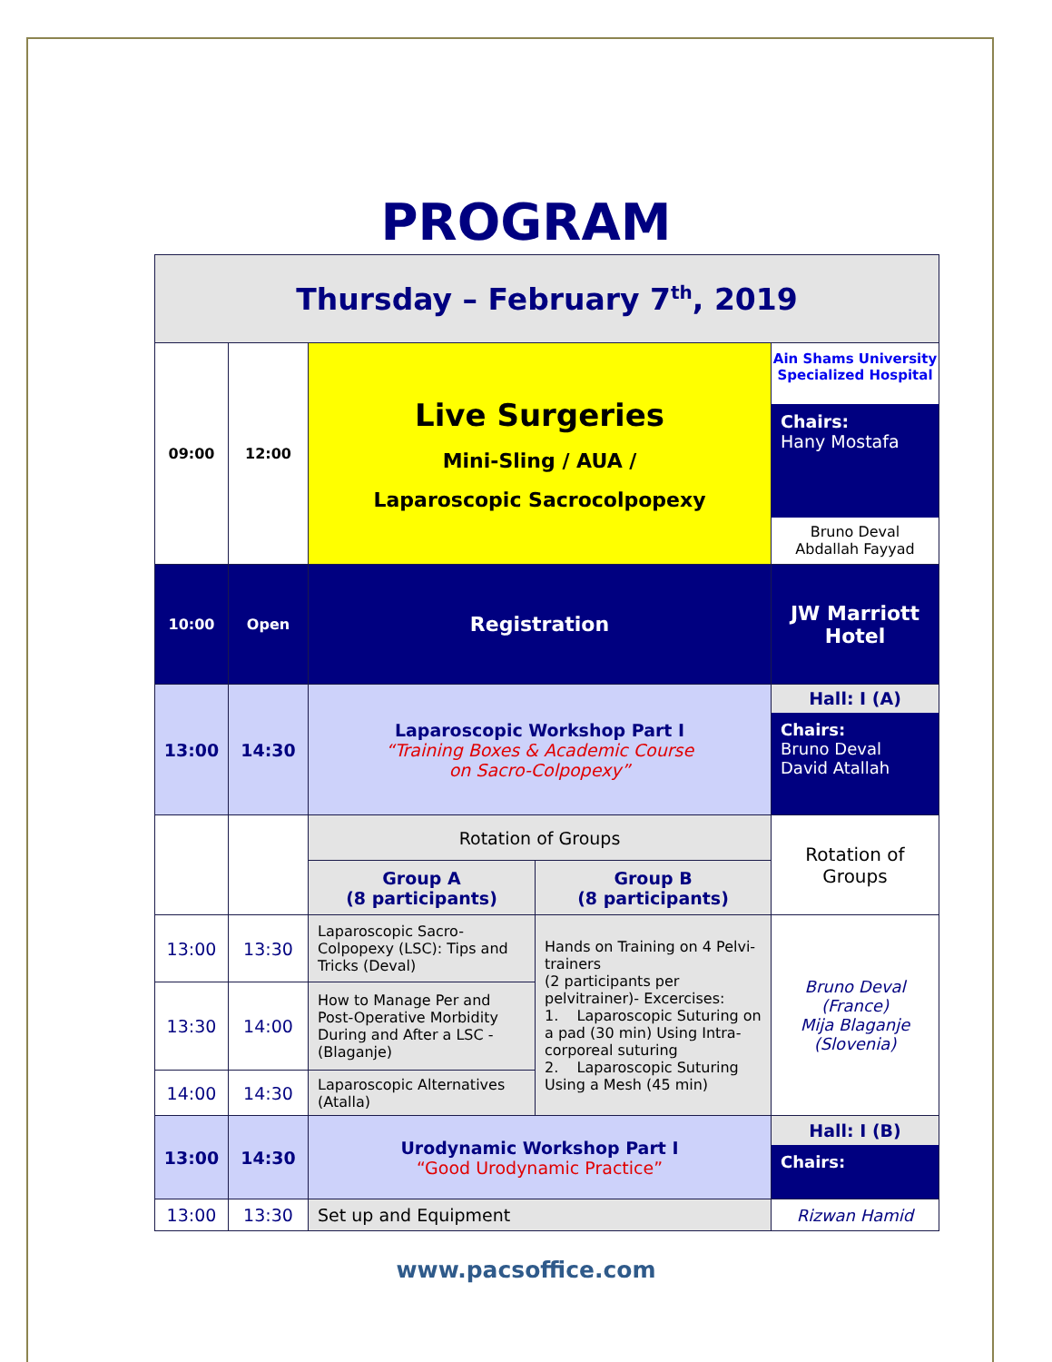PROGRAM
| Thursday – February 7<sup>th</sup>, 2019 | | | | |
| 09:00 | 12:00 | Live Surgeries Mini-Sling / AUA / Laparoscopic Sacrocolpopexy | | Ain Shams University Specialized Hospital Chairs: Hany Mostafa Bruno Deval Abdallah Fayyad |
| 10:00 | Open | Registration | | JW Marriott Hotel |
| 13:00 | 14:30 | Laparoscopic Workshop Part I “Training Boxes & Academic Course on Sacro-Colpopexy” | | Hall: I (A) Chairs: Bruno Deval David Atallah |
| | | Rotation of Groups | | Rotation of Groups |
| | | Group A (8 participants) | Group B (8 participants) | |
| 13:00 | 13:30 | Laparoscopic Sacro-Colpopexy (LSC): Tips and Tricks (Deval) | Hands on Training on 4 Pelvi-trainers (2 participants per pelvitrainer)- Excercises: 1. Laparoscopic Suturing on a pad (30 min) Using Intra-corporeal suturing 2. Laparoscopic Suturing Using a Mesh (45 min) | Bruno Deval (France) Mija Blaganje (Slovenia) |
| 13:30 | 14:00 | How to Manage Per and Post-Operative Morbidity During and After a LSC - (Blaganje) | | |
| 14:00 | 14:30 | Laparoscopic Alternatives (Atalla) | | |
| 13:00 | 14:30 | Urodynamic Workshop Part I “Good Urodynamic Practice” | | Hall: I (B) Chairs: |
| 13:00 | 13:30 | Set up and Equipment | | Rizwan Hamid |
www.pacsoffice.com